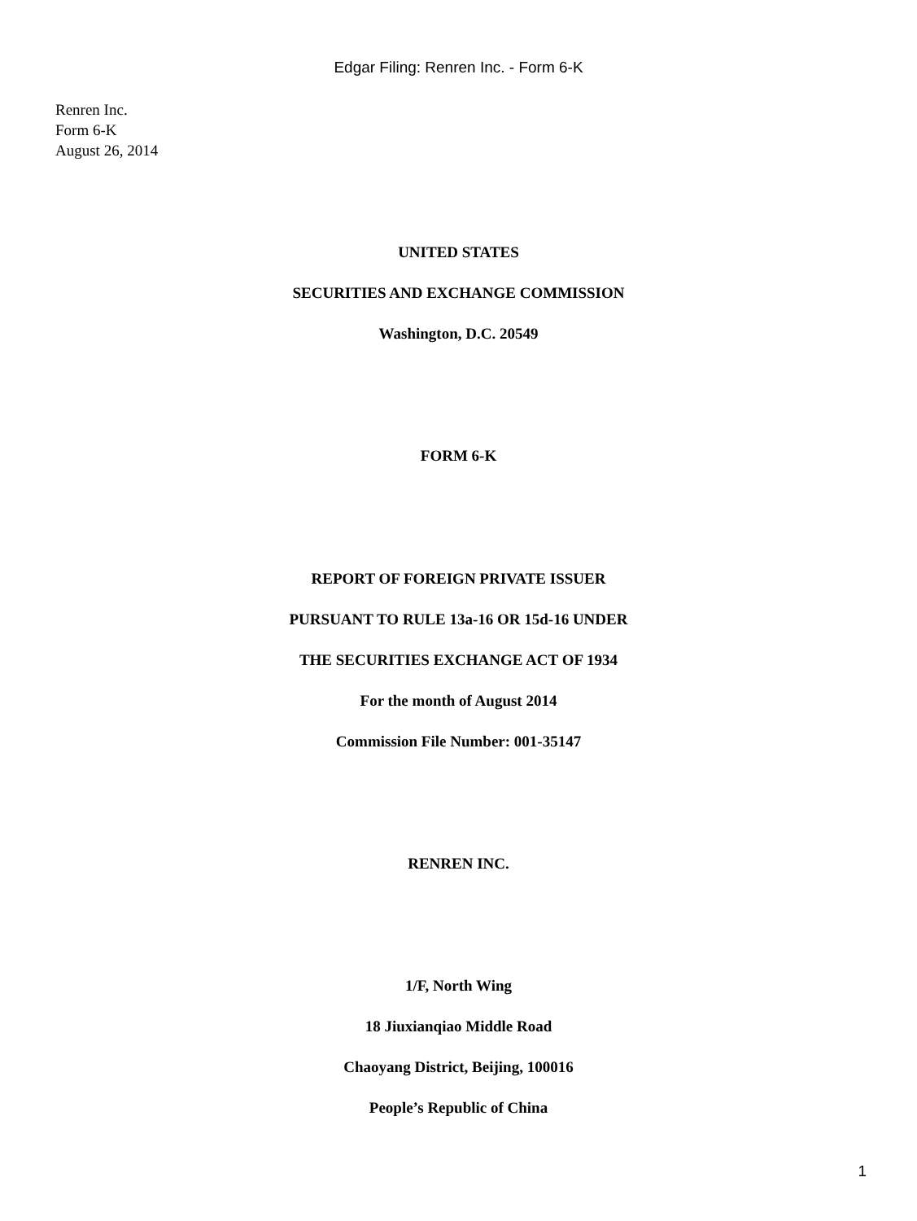Edgar Filing: Renren Inc. - Form 6-K
Renren Inc.
Form 6-K
August 26, 2014
UNITED STATES
SECURITIES AND EXCHANGE COMMISSION
Washington, D.C. 20549
FORM 6-K
REPORT OF FOREIGN PRIVATE ISSUER
PURSUANT TO RULE 13a-16 OR 15d-16 UNDER
THE SECURITIES EXCHANGE ACT OF 1934
For the month of August 2014
Commission File Number: 001-35147
RENREN INC.
1/F, North Wing
18 Jiuxianqiao Middle Road
Chaoyang District, Beijing, 100016
People’s Republic of China
1